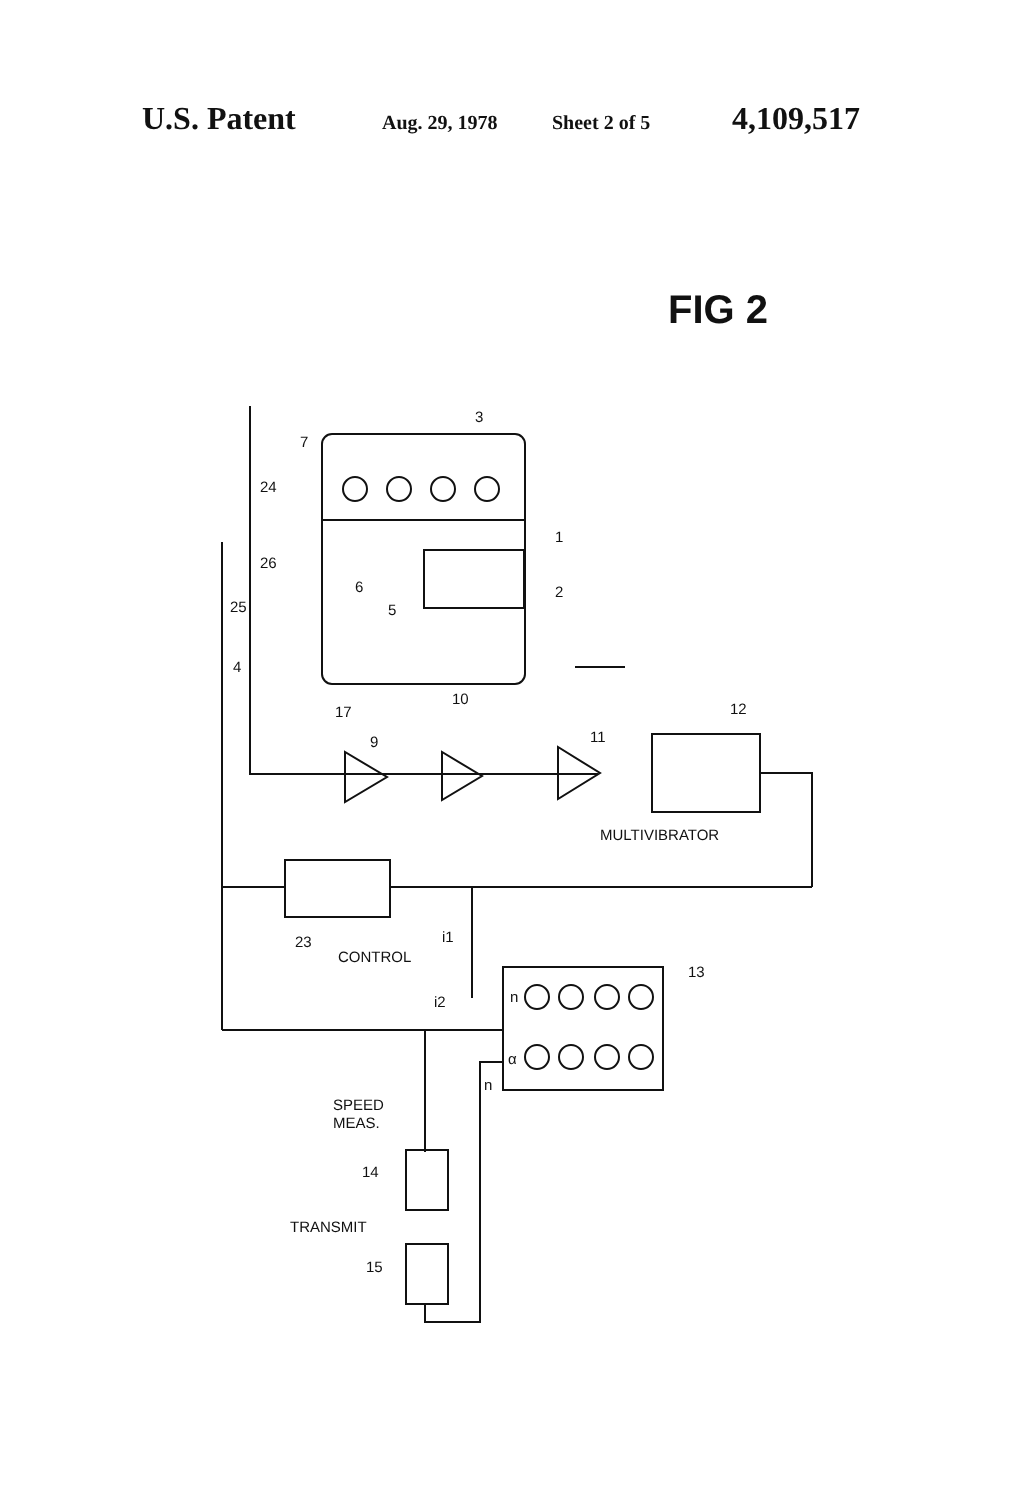U.S. Patent Aug. 29, 1978 Sheet 2 of 5 4,109,517
FIG 2
6
1
2
5
25
26
24
7
3
4
17
10
9
11
12
MULTIVIBRATOR
23
CONTROL
i1
i2
13
n
α
n
SPEED
MEAS.
14
TRANSMIT
15